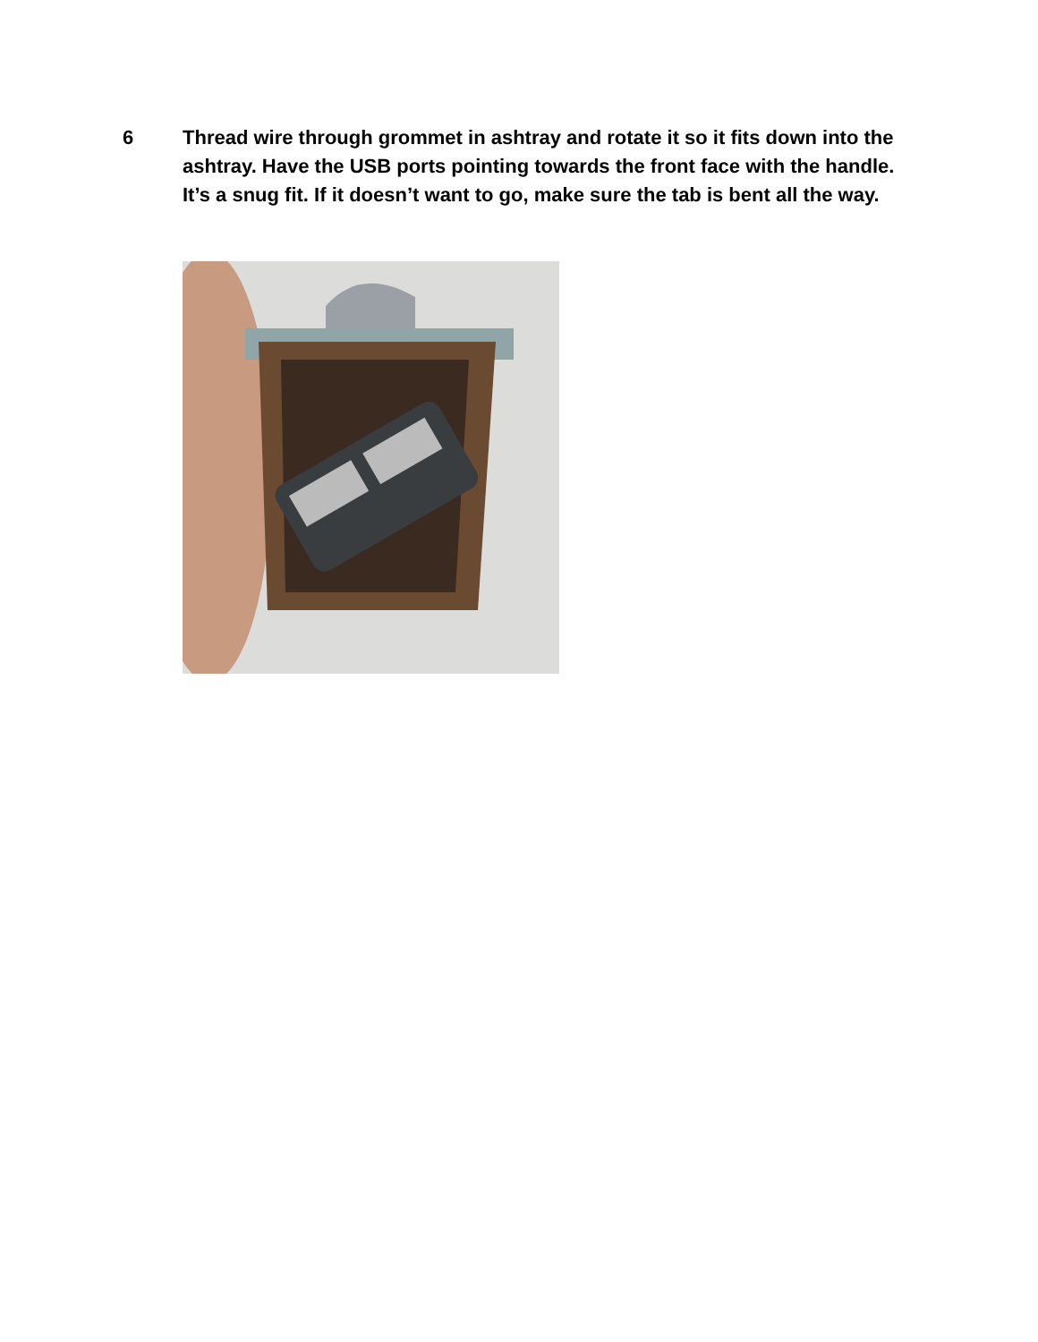6 Thread wire through grommet in ashtray and rotate it so it fits down into the ashtray. Have the USB ports pointing towards the front face with the handle. It’s a snug fit. If it doesn’t want to go, make sure the tab is bent all the way.